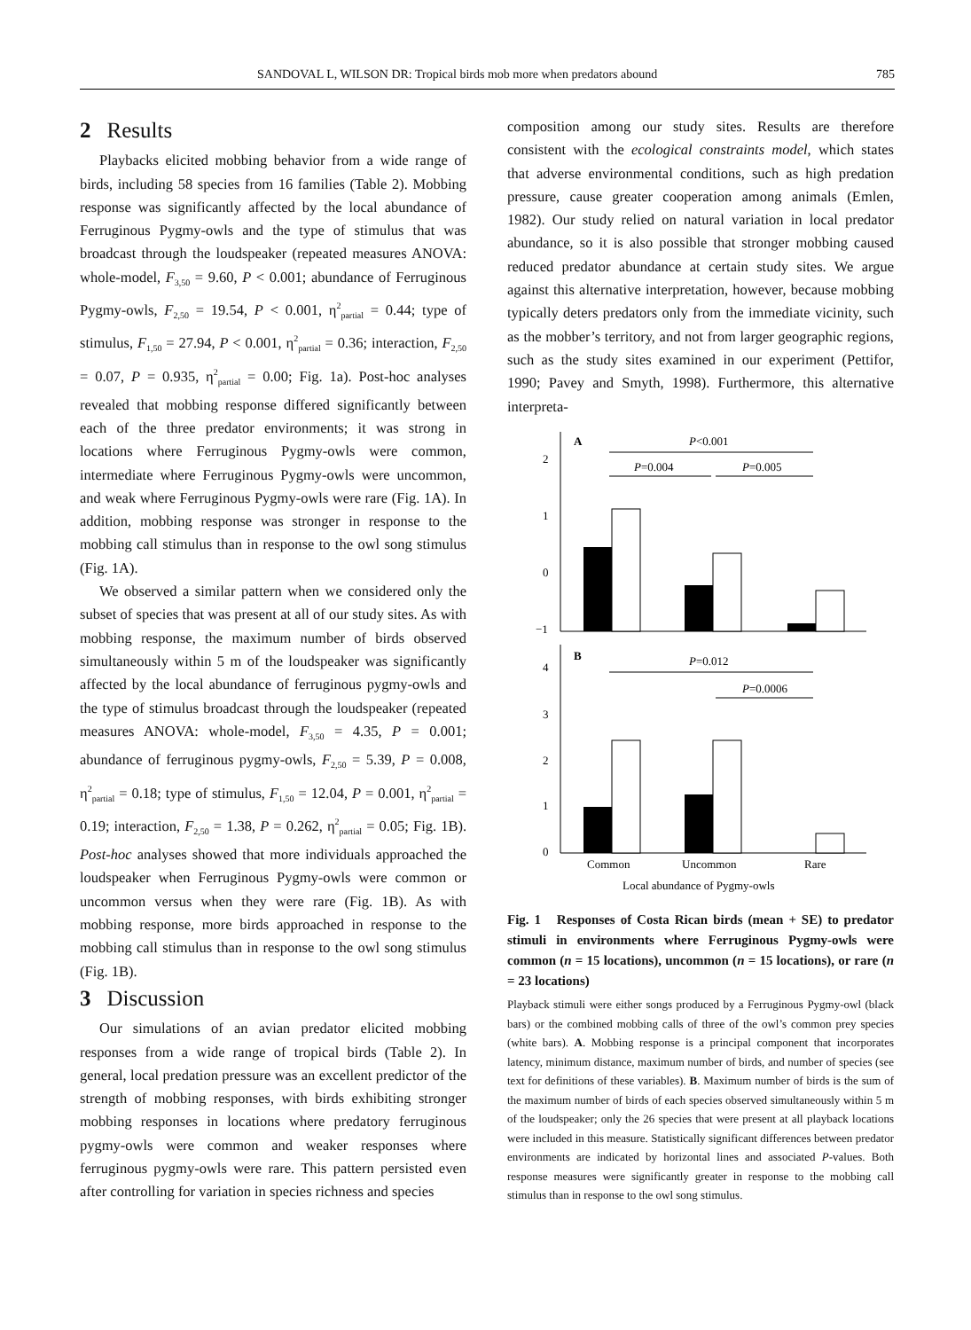SANDOVAL L, WILSON DR: Tropical birds mob more when predators abound 785
2 Results
Playbacks elicited mobbing behavior from a wide range of birds, including 58 species from 16 families (Table 2). Mobbing response was significantly affected by the local abundance of Ferruginous Pygmy-owls and the type of stimulus that was broadcast through the loudspeaker (repeated measures ANOVA: whole-model, F<sub>3,50</sub> = 9.60, P < 0.001; abundance of Ferruginous Pygmy-owls, F<sub>2,50</sub> = 19.54, P < 0.001, η<sup>2</sup><sub>partial</sub> = 0.44; type of stimulus, F<sub>1,50</sub> = 27.94, P < 0.001, η<sup>2</sup><sub>partial</sub> = 0.36; interaction, F<sub>2,50</sub> = 0.07, P = 0.935, η<sup>2</sup><sub>partial</sub> = 0.00; Fig. 1a). Post-hoc analyses revealed that mobbing response differed significantly between each of the three predator environments; it was strong in locations where Ferruginous Pygmy-owls were common, intermediate where Ferruginous Pygmy-owls were uncommon, and weak where Ferruginous Pygmy-owls were rare (Fig. 1A). In addition, mobbing response was stronger in response to the mobbing call stimulus than in response to the owl song stimulus (Fig. 1A).
We observed a similar pattern when we considered only the subset of species that was present at all of our study sites. As with mobbing response, the maximum number of birds observed simultaneously within 5 m of the loudspeaker was significantly affected by the local abundance of ferruginous pygmy-owls and the type of stimulus broadcast through the loudspeaker (repeated measures ANOVA: whole-model, F<sub>3,50</sub> = 4.35, P = 0.001; abundance of ferruginous pygmy-owls, F<sub>2,50</sub> = 5.39, P = 0.008, η<sup>2</sup><sub>partial</sub> = 0.18; type of stimulus, F<sub>1,50</sub> = 12.04, P = 0.001, η<sup>2</sup><sub>partial</sub> = 0.19; interaction, F<sub>2,50</sub> = 1.38, P = 0.262, η<sup>2</sup><sub>partial</sub> = 0.05; Fig. 1B). Post-hoc analyses showed that more individuals approached the loudspeaker when Ferruginous Pygmy-owls were common or uncommon versus when they were rare (Fig. 1B). As with mobbing response, more birds approached in response to the mobbing call stimulus than in response to the owl song stimulus (Fig. 1B).
3 Discussion
Our simulations of an avian predator elicited mobbing responses from a wide range of tropical birds (Table 2). In general, local predation pressure was an excellent predictor of the strength of mobbing responses, with birds exhibiting stronger mobbing responses in locations where predatory ferruginous pygmy-owls were common and weaker responses where ferruginous pygmy-owls were rare. This pattern persisted even after controlling for variation in species richness and species
composition among our study sites. Results are therefore consistent with the ecological constraints model, which states that adverse environmental conditions, such as high predation pressure, cause greater cooperation among animals (Emlen, 1982). Our study relied on natural variation in local predator abundance, so it is also possible that stronger mobbing caused reduced predator abundance at certain study sites. We argue against this alternative interpretation, however, because mobbing typically deters predators only from the immediate vicinity, such as the mobber’s territory, and not from larger geographic regions, such as the study sites examined in our experiment (Pettifor, 1990; Pavey and Smyth, 1998). Furthermore, this alternative interpreta-
2
1
0
−1
A
P<0.001
P=0.004
P=0.005
4
3
2
1
0
B
P=0.012
P=0.0006
Common
Uncommon
Rare
Local abundance of Pygmy-owls
Fig. 1 Responses of Costa Rican birds (mean + SE) to predator stimuli in environments where Ferruginous Pygmy-owls were common (n = 15 locations), uncommon (n = 15 locations), or rare (n = 23 locations)
Playback stimuli were either songs produced by a Ferruginous Pygmy-owl (black bars) or the combined mobbing calls of three of the owl’s common prey species (white bars). A. Mobbing response is a principal component that incorporates latency, minimum distance, maximum number of birds, and number of species (see text for definitions of these variables). B. Maximum number of birds is the sum of the maximum number of birds of each species observed simultaneously within 5 m of the loudspeaker; only the 26 species that were present at all playback locations were included in this measure. Statistically significant differences between predator environments are indicated by horizontal lines and associated P-values. Both response measures were significantly greater in response to the mobbing call stimulus than in response to the owl song stimulus.